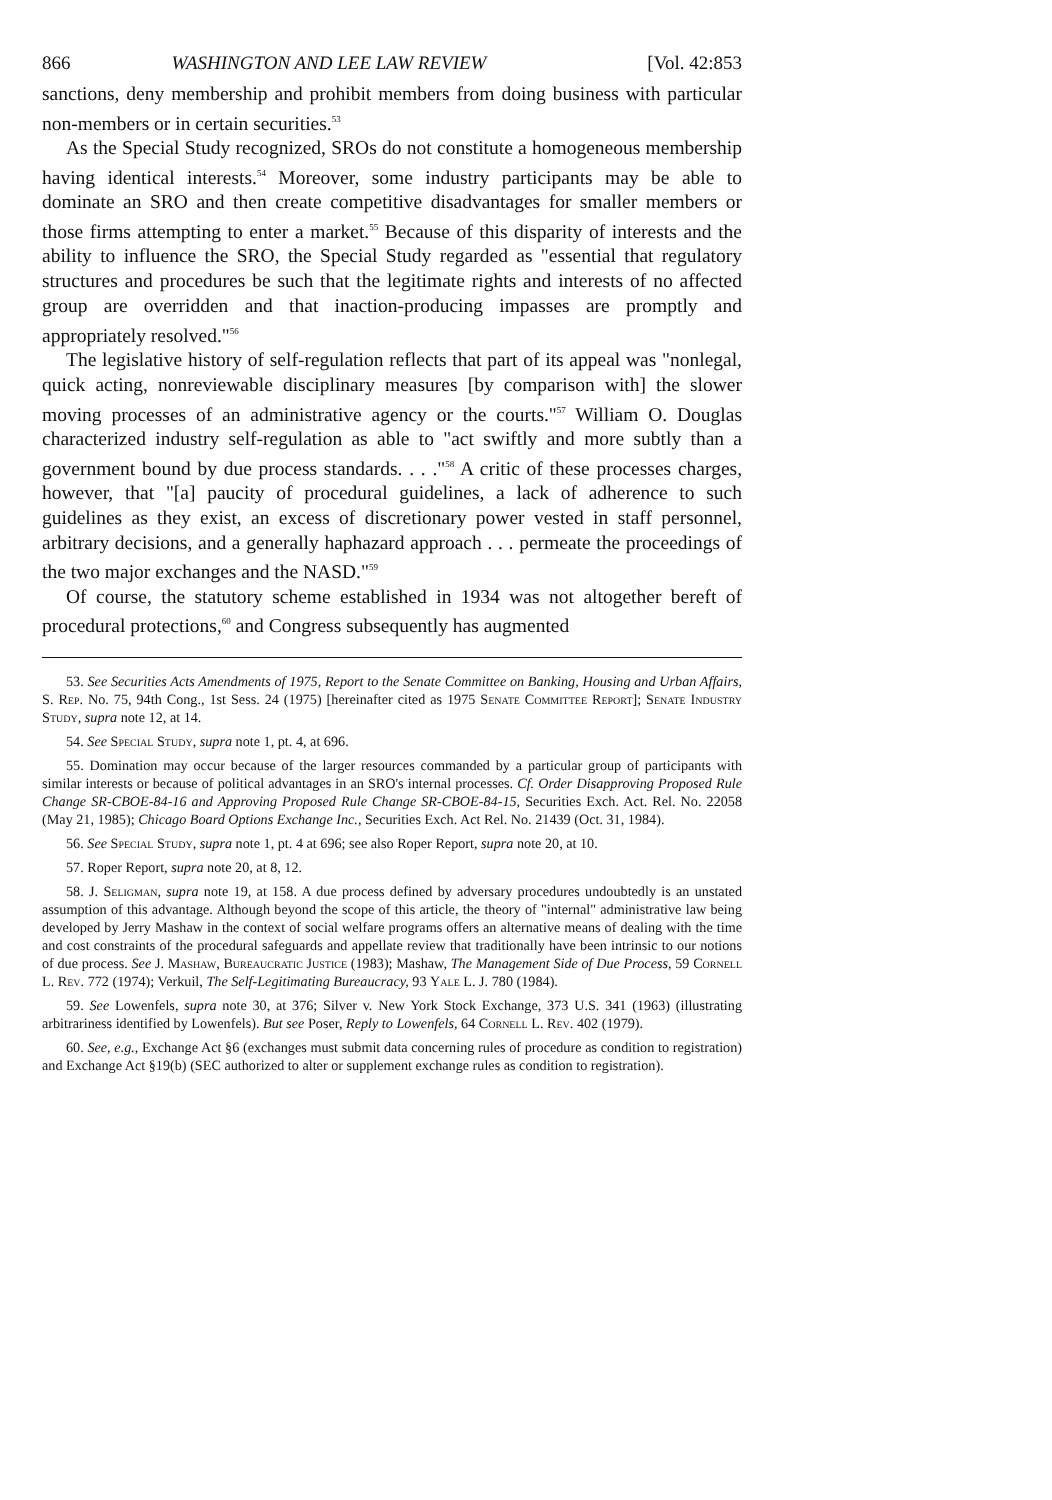866 WASHINGTON AND LEE LAW REVIEW [Vol. 42:853
sanctions, deny membership and prohibit members from doing business with particular non-members or in certain securities.<sup>53</sup>
As the Special Study recognized, SROs do not constitute a homogeneous membership having identical interests.<sup>54</sup> Moreover, some industry participants may be able to dominate an SRO and then create competitive disadvantages for smaller members or those firms attempting to enter a market.<sup>55</sup> Because of this disparity of interests and the ability to influence the SRO, the Special Study regarded as "essential that regulatory structures and procedures be such that the legitimate rights and interests of no affected group are overridden and that inaction-producing impasses are promptly and appropriately resolved."<sup>56</sup>
The legislative history of self-regulation reflects that part of its appeal was "nonlegal, quick acting, nonreviewable disciplinary measures [by comparison with] the slower moving processes of an administrative agency or the courts."<sup>57</sup> William O. Douglas characterized industry self-regulation as able to "act swiftly and more subtly than a government bound by due process standards. . . ."<sup>58</sup> A critic of these processes charges, however, that "[a] paucity of procedural guidelines, a lack of adherence to such guidelines as they exist, an excess of discretionary power vested in staff personnel, arbitrary decisions, and a generally haphazard approach . . . permeate the proceedings of the two major exchanges and the NASD."<sup>59</sup>
Of course, the statutory scheme established in 1934 was not altogether bereft of procedural protections,<sup>60</sup> and Congress subsequently has augmented
53. See Securities Acts Amendments of 1975, Report to the Senate Committee on Banking, Housing and Urban Affairs, S. Rep. No. 75, 94th Cong., 1st Sess. 24 (1975) [hereinafter cited as 1975 Senate Committee Report]; Senate Industry Study, supra note 12, at 14.
54. See Special Study, supra note 1, pt. 4, at 696.
55. Domination may occur because of the larger resources commanded by a particular group of participants with similar interests or because of political advantages in an SRO's internal processes. Cf. Order Disapproving Proposed Rule Change SR-CBOE-84-16 and Approving Proposed Rule Change SR-CBOE-84-15, Securities Exch. Act. Rel. No. 22058 (May 21, 1985); Chicago Board Options Exchange Inc., Securities Exch. Act Rel. No. 21439 (Oct. 31, 1984).
56. See Special Study, supra note 1, pt. 4 at 696; see also Roper Report, supra note 20, at 10.
57. Roper Report, supra note 20, at 8, 12.
58. J. Seligman, supra note 19, at 158. A due process defined by adversary procedures undoubtedly is an unstated assumption of this advantage. Although beyond the scope of this article, the theory of "internal" administrative law being developed by Jerry Mashaw in the context of social welfare programs offers an alternative means of dealing with the time and cost constraints of the procedural safeguards and appellate review that traditionally have been intrinsic to our notions of due process. See J. Mashaw, Bureaucratic Justice (1983); Mashaw, The Management Side of Due Process, 59 Cornell L. Rev. 772 (1974); Verkuil, The Self-Legitimating Bureaucracy, 93 Yale L. J. 780 (1984).
59. See Lowenfels, supra note 30, at 376; Silver v. New York Stock Exchange, 373 U.S. 341 (1963) (illustrating arbitrariness identified by Lowenfels). But see Poser, Reply to Lowenfels, 64 Cornell L. Rev. 402 (1979).
60. See, e.g., Exchange Act §6 (exchanges must submit data concerning rules of procedure as condition to registration) and Exchange Act §19(b) (SEC authorized to alter or supplement exchange rules as condition to registration).